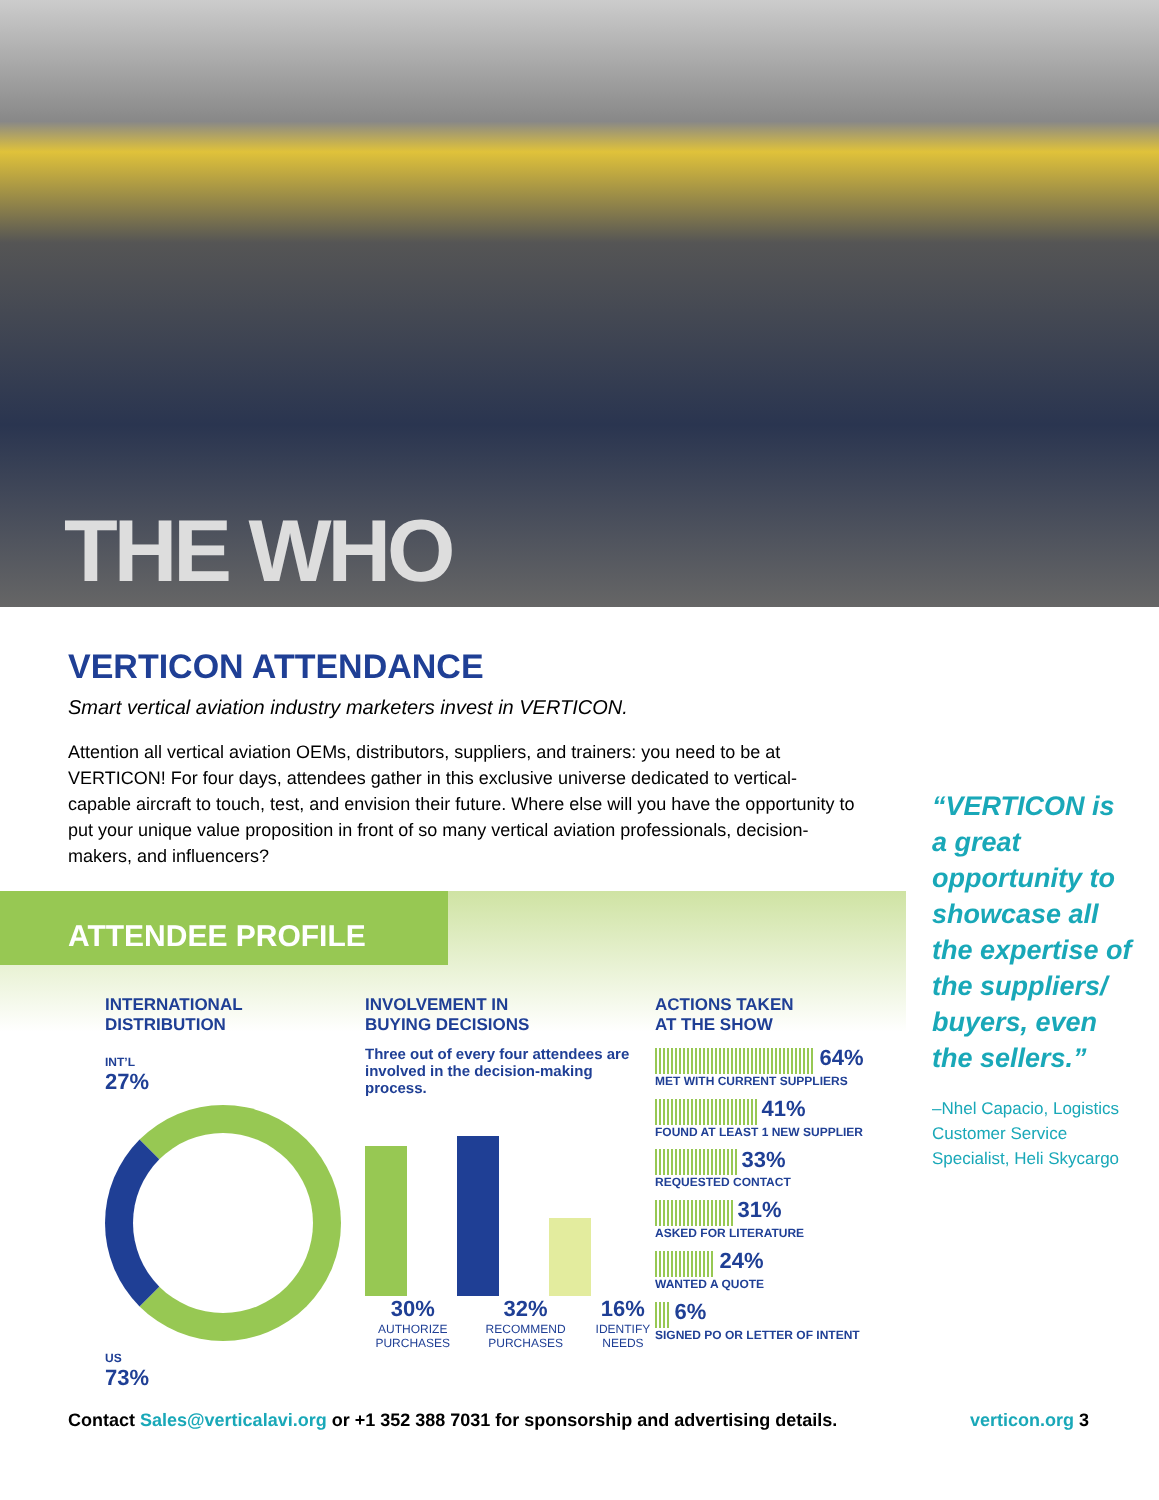THE WHO
VERTICON ATTENDANCE
Smart vertical aviation industry marketers invest in VERTICON.
Attention all vertical aviation OEMs, distributors, suppliers, and trainers: you need to be at VERTICON! For four days, attendees gather in this exclusive universe dedicated to vertical-capable aircraft to touch, test, and envision their future. Where else will you have the opportunity to put your unique value proposition in front of so many vertical aviation professionals, decision-makers, and influencers?
“VERTICON is a great opportunity to showcase all the expertise of the suppliers/ buyers, even the sellers.”
–Nhel Capacio, Logistics Customer Service Specialist, Heli Skycargo
ATTENDEE PROFILE
INTERNATIONAL
DISTRIBUTION
INT’L
27%
US
73%
INVOLVEMENT IN
BUYING DECISIONS
Three out of every four attendees are involved in the decision-making process.
30%
AUTHORIZE PURCHASES
32%
RECOMMEND PURCHASES
16%
IDENTIFY NEEDS
ACTIONS TAKEN
AT THE SHOW
64%
MET WITH CURRENT SUPPLIERS
41%
FOUND AT LEAST 1 NEW SUPPLIER
33%
REQUESTED CONTACT
31%
ASKED FOR LITERATURE
24%
WANTED A QUOTE
6%
SIGNED PO OR LETTER OF INTENT
Contact Sales@verticalavi.org or +1 352 388 7031 for sponsorship and advertising details. verticon.org 3